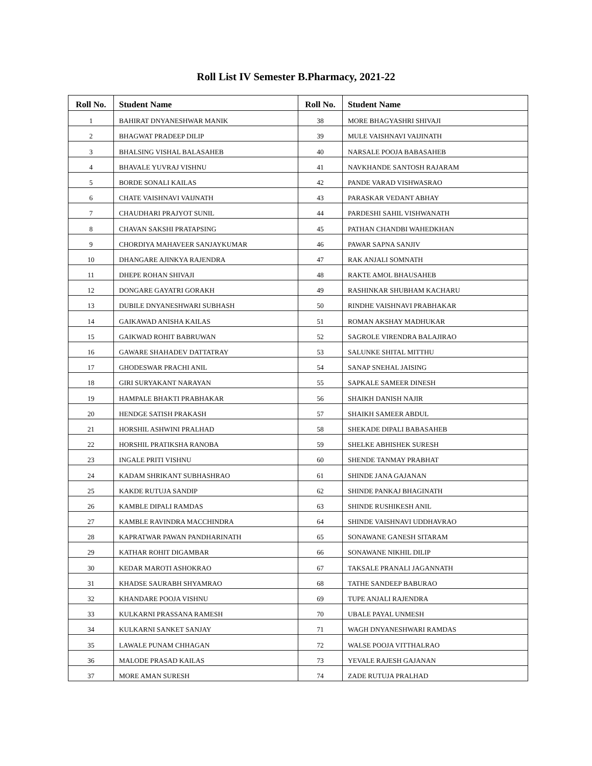Roll List IV Semester B.Pharmacy, 2021-22
| Roll No. | Student Name | Roll No. | Student Name |
| --- | --- | --- | --- |
| 1 | BAHIRAT DNYANESHWAR MANIK | 38 | MORE BHAGYASHRI SHIVAJI |
| 2 | BHAGWAT PRADEEP DILIP | 39 | MULE VAISHNAVI VAIJINATH |
| 3 | BHALSING VISHAL BALASAHEB | 40 | NARSALE POOJA BABASAHEB |
| 4 | BHAVALE YUVRAJ VISHNU | 41 | NAVKHANDE SANTOSH RAJARAM |
| 5 | BORDE SONALI KAILAS | 42 | PANDE VARAD VISHWASRAO |
| 6 | CHATE VAISHNAVI VAIJNATH | 43 | PARASKAR VEDANT ABHAY |
| 7 | CHAUDHARI PRAJYOT SUNIL | 44 | PARDESHI SAHIL VISHWANATH |
| 8 | CHAVAN SAKSHI PRATAPSING | 45 | PATHAN CHANDBI WAHEDKHAN |
| 9 | CHORDIYA MAHAVEER SANJAYKUMAR | 46 | PAWAR SAPNA SANJIV |
| 10 | DHANGARE AJINKYA RAJENDRA | 47 | RAK ANJALI SOMNATH |
| 11 | DHEPE ROHAN SHIVAJI | 48 | RAKTE AMOL BHAUSAHEB |
| 12 | DONGARE GAYATRI GORAKH | 49 | RASHINKAR SHUBHAM KACHARU |
| 13 | DUBILE DNYANESHWARI SUBHASH | 50 | RINDHE VAISHNAVI PRABHAKAR |
| 14 | GAIKAWAD ANISHA KAILAS | 51 | ROMAN AKSHAY MADHUKAR |
| 15 | GAIKWAD ROHIT BABRUWAN | 52 | SAGROLE VIRENDRA BALAJIRAO |
| 16 | GAWARE SHAHADEV DATTATRAY | 53 | SALUNKE SHITAL MITTHU |
| 17 | GHODESWAR PRACHI ANIL | 54 | SANAP SNEHAL JAISING |
| 18 | GIRI SURYAKANT NARAYAN | 55 | SAPKALE SAMEER DINESH |
| 19 | HAMPALE BHAKTI PRABHAKAR | 56 | SHAIKH DANISH NAJIR |
| 20 | HENDGE SATISH PRAKASH | 57 | SHAIKH SAMEER ABDUL |
| 21 | HORSHIL ASHWINI PRALHAD | 58 | SHEKADE DIPALI BABASAHEB |
| 22 | HORSHIL PRATIKSHA RANOBA | 59 | SHELKE ABHISHEK SURESH |
| 23 | INGALE PRITI VISHNU | 60 | SHENDE TANMAY PRABHAT |
| 24 | KADAM SHRIKANT SUBHASHRAO | 61 | SHINDE JANA GAJANAN |
| 25 | KAKDE RUTUJA SANDIP | 62 | SHINDE PANKAJ BHAGINATH |
| 26 | KAMBLE DIPALI RAMDAS | 63 | SHINDE RUSHIKESH ANIL |
| 27 | KAMBLE RAVINDRA MACCHINDRA | 64 | SHINDE VAISHNAVI UDDHAVRAO |
| 28 | KAPRATWAR PAWAN PANDHARINATH | 65 | SONAWANE GANESH SITARAM |
| 29 | KATHAR ROHIT DIGAMBAR | 66 | SONAWANE NIKHIL DILIP |
| 30 | KEDAR MAROTI ASHOKRAO | 67 | TAKSALE PRANALI JAGANNATH |
| 31 | KHADSE SAURABH SHYAMRAO | 68 | TATHE SANDEEP BABURAO |
| 32 | KHANDARE POOJA VISHNU | 69 | TUPE ANJALI RAJENDRA |
| 33 | KULKARNI PRASSANA RAMESH | 70 | UBALE PAYAL UNMESH |
| 34 | KULKARNI SANKET SANJAY | 71 | WAGH DNYANESHWARI RAMDAS |
| 35 | LAWALE PUNAM CHHAGAN | 72 | WALSE POOJA VITTHALRAO |
| 36 | MALODE PRASAD KAILAS | 73 | YEVALE RAJESH GAJANAN |
| 37 | MORE AMAN SURESH | 74 | ZADE RUTUJA PRALHAD |